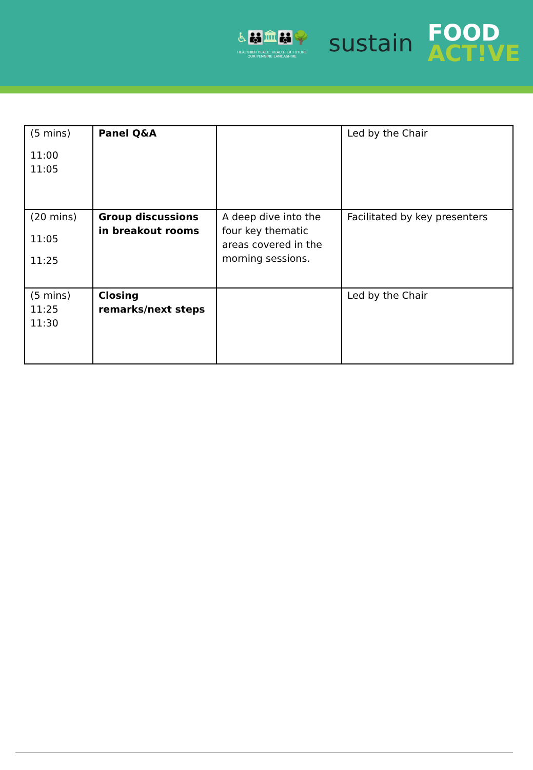♿👪🏛👪🌳
HEALTHIER PLACE, HEALTHIER FUTURE
OUR PENNINE LANCASHIRE
sustain
FOOD
ACT!VE
| (5 mins) 11:00 11:05 | Panel Q&A | | Led by the Chair |
| (20 mins) 11:05 11:25 | Group discussions in breakout rooms | A deep dive into the four key thematic areas covered in the morning sessions. | Facilitated by key presenters |
| (5 mins) 11:25 11:30 | Closing remarks/next steps | | Led by the Chair |